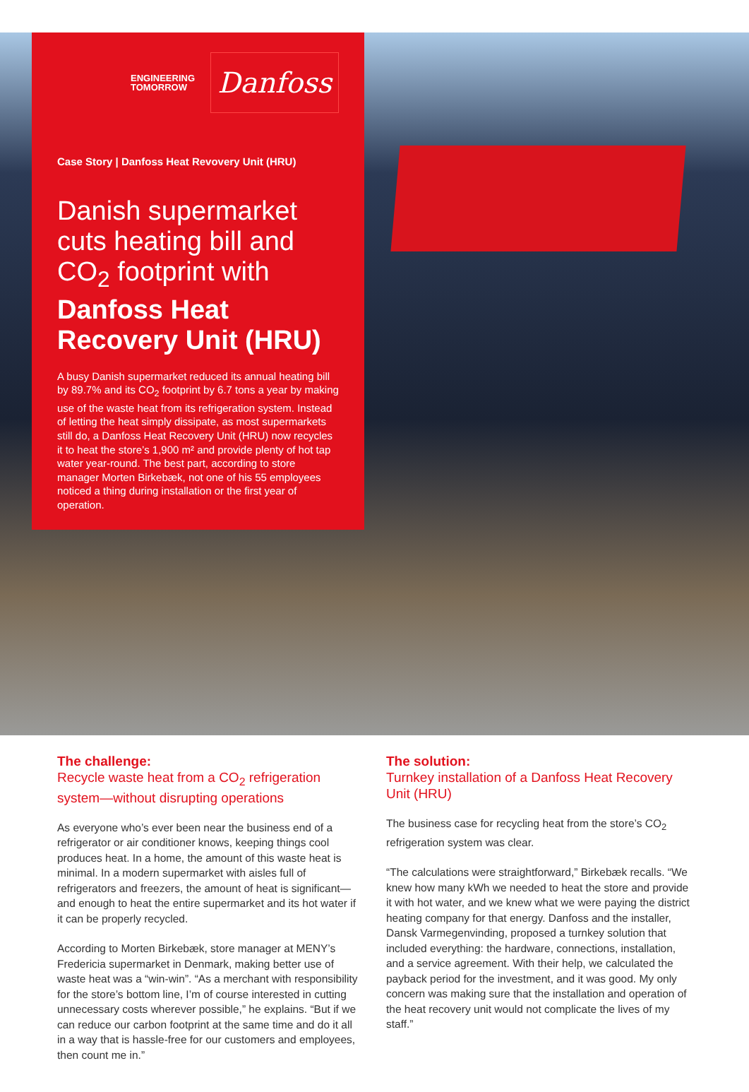ENGINEERING
TOMORROW
Danfoss
Case Story | Danfoss Heat Revovery Unit (HRU)
Danish supermarket cuts heating bill and CO<sub>2</sub> footprint with Danfoss Heat Recovery Unit (HRU)
A busy Danish supermarket reduced its annual heating bill by 89.7% and its CO<sub>2</sub> footprint by 6.7 tons a year by making use of the waste heat from its refrigeration system. Instead of letting the heat simply dissipate, as most supermarkets still do, a Danfoss Heat Recovery Unit (HRU) now recycles it to heat the store’s 1,900 m² and provide plenty of hot tap water year-round. The best part, according to store manager Morten Birkebæk, not one of his 55 employees noticed a thing during installation or the first year of operation.
The challenge:
Recycle waste heat from a CO<sub>2</sub> refrigeration system—without disrupting operations
As everyone who’s ever been near the business end of a refrigerator or air conditioner knows, keeping things cool produces heat. In a home, the amount of this waste heat is minimal. In a modern supermarket with aisles full of refrigerators and freezers, the amount of heat is significant—and enough to heat the entire supermarket and its hot water if it can be properly recycled.
According to Morten Birkebæk, store manager at MENY’s Fredericia supermarket in Denmark, making better use of waste heat was a “win-win”. “As a merchant with responsibility for the store’s bottom line, I’m of course interested in cutting unnecessary costs wherever possible,” he explains. “But if we can reduce our carbon footprint at the same time and do it all in a way that is hassle-free for our customers and employees, then count me in.”
The solution:
Turnkey installation of a Danfoss Heat Recovery Unit (HRU)
The business case for recycling heat from the store’s CO<sub>2</sub> refrigeration system was clear.
“The calculations were straightforward,” Birkebæk recalls. “We knew how many kWh we needed to heat the store and provide it with hot water, and we knew what we were paying the district heating company for that energy. Danfoss and the installer, Dansk Varmegenvinding, proposed a turnkey solution that included everything: the hardware, connections, installation, and a service agreement. With their help, we calculated the payback period for the investment, and it was good. My only concern was making sure that the installation and operation of the heat recovery unit would not complicate the lives of my staff.”